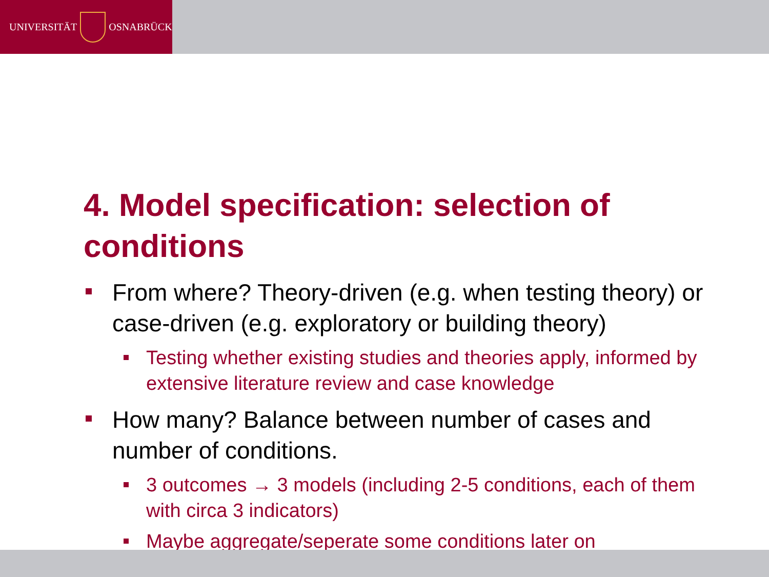UNIVERSITÄT
OSNABRÜCK
4. Model specification: selection of conditions
From where? Theory-driven (e.g. when testing theory) or case-driven (e.g. exploratory or building theory)
Testing whether existing studies and theories apply, informed by extensive literature review and case knowledge
How many? Balance between number of cases and number of conditions.
3 outcomes → 3 models (including 2-5 conditions, each of them with circa 3 indicators)
Maybe aggregate/seperate some conditions later on